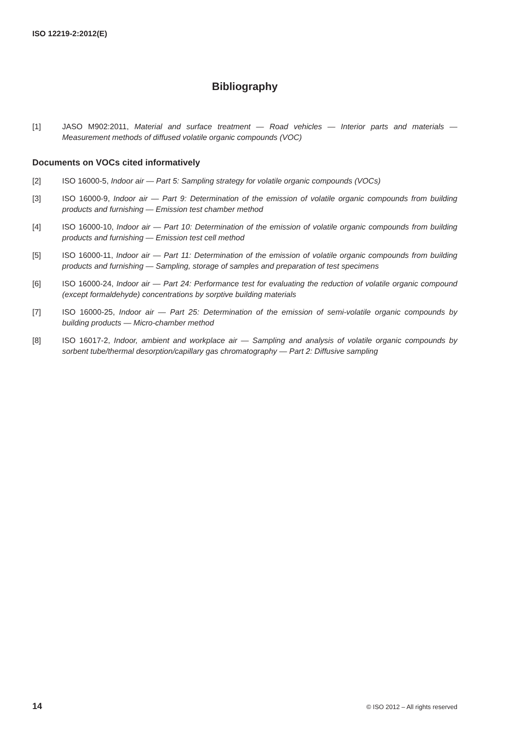ISO 12219-2:2012(E)
Bibliography
[1] JASO M902:2011, Material and surface treatment — Road vehicles — Interior parts and materials — Measurement methods of diffused volatile organic compounds (VOC)
Documents on VOCs cited informatively
[2] ISO 16000-5, Indoor air — Part 5: Sampling strategy for volatile organic compounds (VOCs)
[3] ISO 16000-9, Indoor air — Part 9: Determination of the emission of volatile organic compounds from building products and furnishing — Emission test chamber method
[4] ISO 16000-10, Indoor air — Part 10: Determination of the emission of volatile organic compounds from building products and furnishing — Emission test cell method
[5] ISO 16000-11, Indoor air — Part 11: Determination of the emission of volatile organic compounds from building products and furnishing — Sampling, storage of samples and preparation of test specimens
[6] ISO 16000-24, Indoor air — Part 24: Performance test for evaluating the reduction of volatile organic compound (except formaldehyde) concentrations by sorptive building materials
[7] ISO 16000-25, Indoor air — Part 25: Determination of the emission of semi-volatile organic compounds by building products — Micro-chamber method
[8] ISO 16017-2, Indoor, ambient and workplace air — Sampling and analysis of volatile organic compounds by sorbent tube/thermal desorption/capillary gas chromatography — Part 2: Diffusive sampling
14 © ISO 2012 – All rights reserved